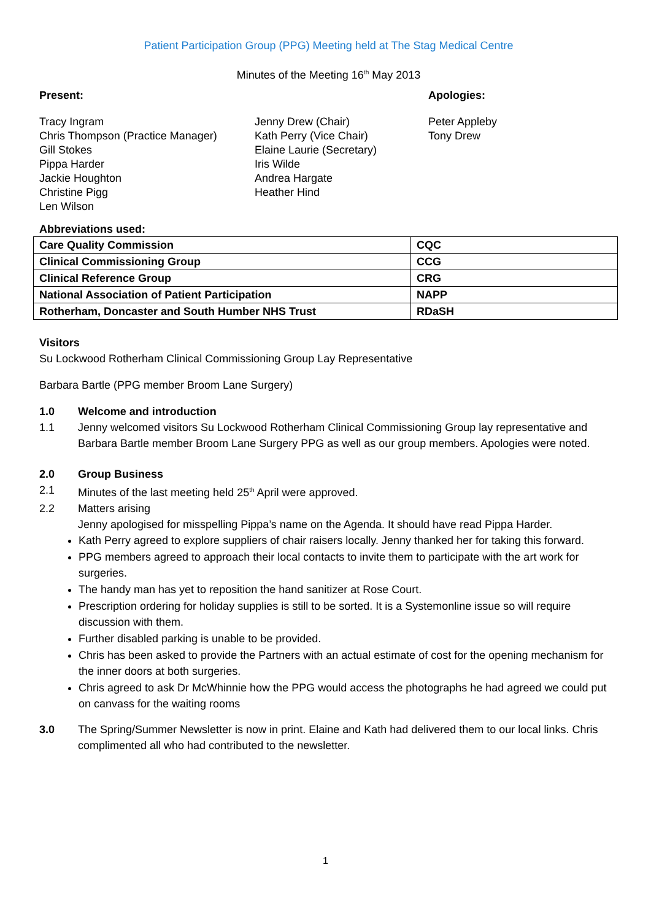Patient Participation Group (PPG) Meeting held at The Stag Medical Centre
Minutes of the Meeting 16<sup>th</sup> May 2013
Present: Apologies:
Tracy Ingram
Chris Thompson (Practice Manager)
Gill Stokes
Pippa Harder
Jackie Houghton
Christine Pigg
Len Wilson
Jenny Drew (Chair)
Kath Perry (Vice Chair)
Elaine Laurie (Secretary)
Iris Wilde
Andrea Hargate
Heather Hind
Peter Appleby
Tony Drew
Abbreviations used:
| Care Quality Commission | CQC |
| Clinical Commissioning Group | CCG |
| Clinical Reference Group | CRG |
| National Association of Patient Participation | NAPP |
| Rotherham, Doncaster and South Humber NHS Trust | RDaSH |
Visitors
Su Lockwood Rotherham Clinical Commissioning Group Lay Representative
Barbara Bartle (PPG member Broom Lane Surgery)
1.0 Welcome and introduction
1.1 Jenny welcomed visitors Su Lockwood Rotherham Clinical Commissioning Group lay representative and Barbara Bartle member Broom Lane Surgery PPG as well as our group members. Apologies were noted.
2.0 Group Business
2.1 Minutes of the last meeting held 25<sup>th</sup> April were approved.
2.2 Matters arising
Jenny apologised for misspelling Pippa’s name on the Agenda. It should have read Pippa Harder.
Kath Perry agreed to explore suppliers of chair raisers locally. Jenny thanked her for taking this forward.
PPG members agreed to approach their local contacts to invite them to participate with the art work for surgeries.
The handy man has yet to reposition the hand sanitizer at Rose Court.
Prescription ordering for holiday supplies is still to be sorted. It is a Systemonline issue so will require discussion with them.
Further disabled parking is unable to be provided.
Chris has been asked to provide the Partners with an actual estimate of cost for the opening mechanism for the inner doors at both surgeries.
Chris agreed to ask Dr McWhinnie how the PPG would access the photographs he had agreed we could put on canvass for the waiting rooms
3.0 The Spring/Summer Newsletter is now in print. Elaine and Kath had delivered them to our local links. Chris complimented all who had contributed to the newsletter.
1